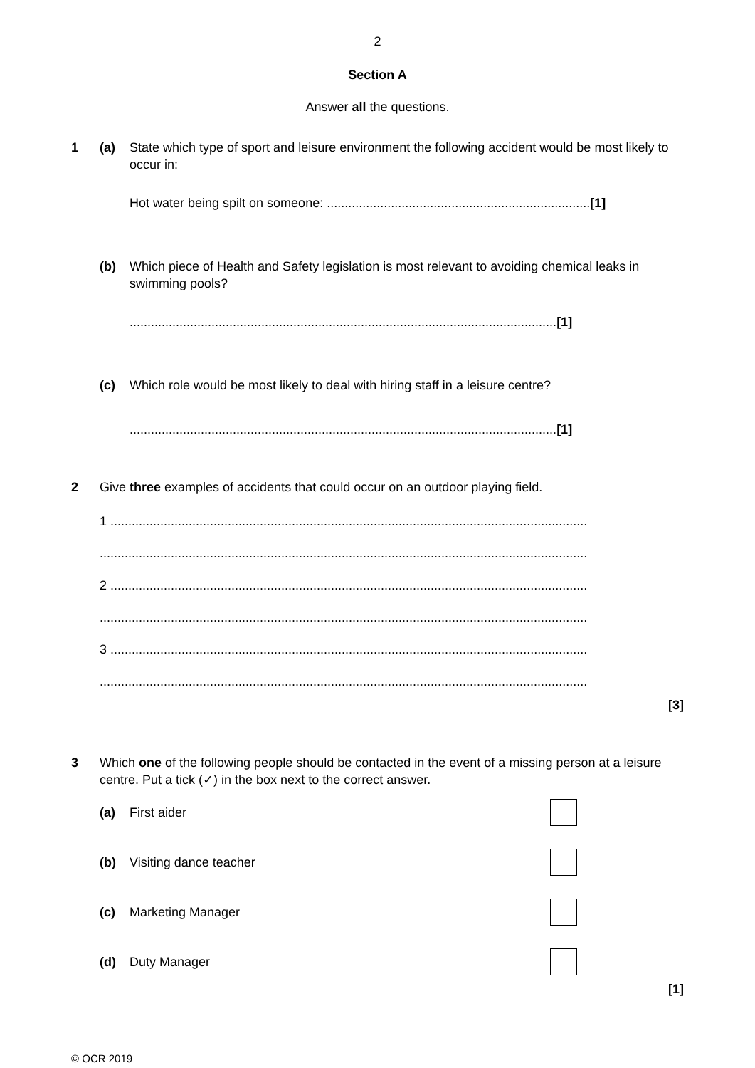2
Section A
Answer all the questions.
1 (a) State which type of sport and leisure environment the following accident would be most likely to occur in:
Hot water being spilt on someone: .......................................................................... [1]
(b) Which piece of Health and Safety legislation is most relevant to avoiding chemical leaks in swimming pools?
........................................................................................................................ [1]
(c) Which role would be most likely to deal with hiring staff in a leisure centre?
........................................................................................................................ [1]
2 Give three examples of accidents that could occur on an outdoor playing field.
1 ......................................................................................................................................
.........................................................................................................................................
2 ......................................................................................................................................
.........................................................................................................................................
3 ......................................................................................................................................
.........................................................................................................................................
[3]
3 Which one of the following people should be contacted in the event of a missing person at a leisure centre. Put a tick (✓) in the box next to the correct answer.
(a) First aider
(b) Visiting dance teacher
(c) Marketing Manager
(d) Duty Manager
[1]
© OCR 2019